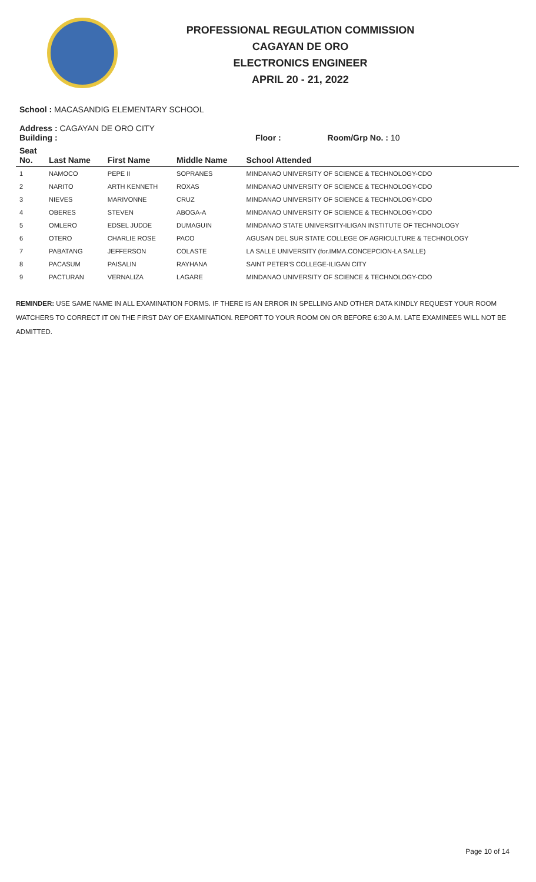PROFESSIONAL REGULATION COMMISSION
CAGAYAN DE ORO
ELECTRONICS ENGINEER
APRIL 20 - 21, 2022
School : MACASANDIG ELEMENTARY SCHOOL
Address : CAGAYAN DE ORO CITY
| Building : | | | Floor : Room/Grp No. : 10 | |
| --- | --- | --- | --- | --- |
| Seat No. | Last Name | First Name | Middle Name | School Attended |
| 1 | NAMOCO | PEPE II | SOPRANES | MINDANAO UNIVERSITY OF SCIENCE & TECHNOLOGY-CDO |
| 2 | NARITO | ARTH KENNETH | ROXAS | MINDANAO UNIVERSITY OF SCIENCE & TECHNOLOGY-CDO |
| 3 | NIEVES | MARIVONNE | CRUZ | MINDANAO UNIVERSITY OF SCIENCE & TECHNOLOGY-CDO |
| 4 | OBERES | STEVEN | ABOGA-A | MINDANAO UNIVERSITY OF SCIENCE & TECHNOLOGY-CDO |
| 5 | OMLERO | EDSEL JUDDE | DUMAGUIN | MINDANAO STATE UNIVERSITY-ILIGAN INSTITUTE OF TECHNOLOGY |
| 6 | OTERO | CHARLIE ROSE | PACO | AGUSAN DEL SUR STATE COLLEGE OF AGRICULTURE & TECHNOLOGY |
| 7 | PABATANG | JEFFERSON | COLASTE | LA SALLE UNIVERSITY (for.IMMA.CONCEPCION-LA SALLE) |
| 8 | PACASUM | PAISALIN | RAYHANA | SAINT PETER'S COLLEGE-ILIGAN CITY |
| 9 | PACTURAN | VERNALIZA | LAGARE | MINDANAO UNIVERSITY OF SCIENCE & TECHNOLOGY-CDO |
REMINDER: USE SAME NAME IN ALL EXAMINATION FORMS. IF THERE IS AN ERROR IN SPELLING AND OTHER DATA KINDLY REQUEST YOUR ROOM WATCHERS TO CORRECT IT ON THE FIRST DAY OF EXAMINATION. REPORT TO YOUR ROOM ON OR BEFORE 6:30 A.M. LATE EXAMINEES WILL NOT BE ADMITTED.
Page 10 of 14